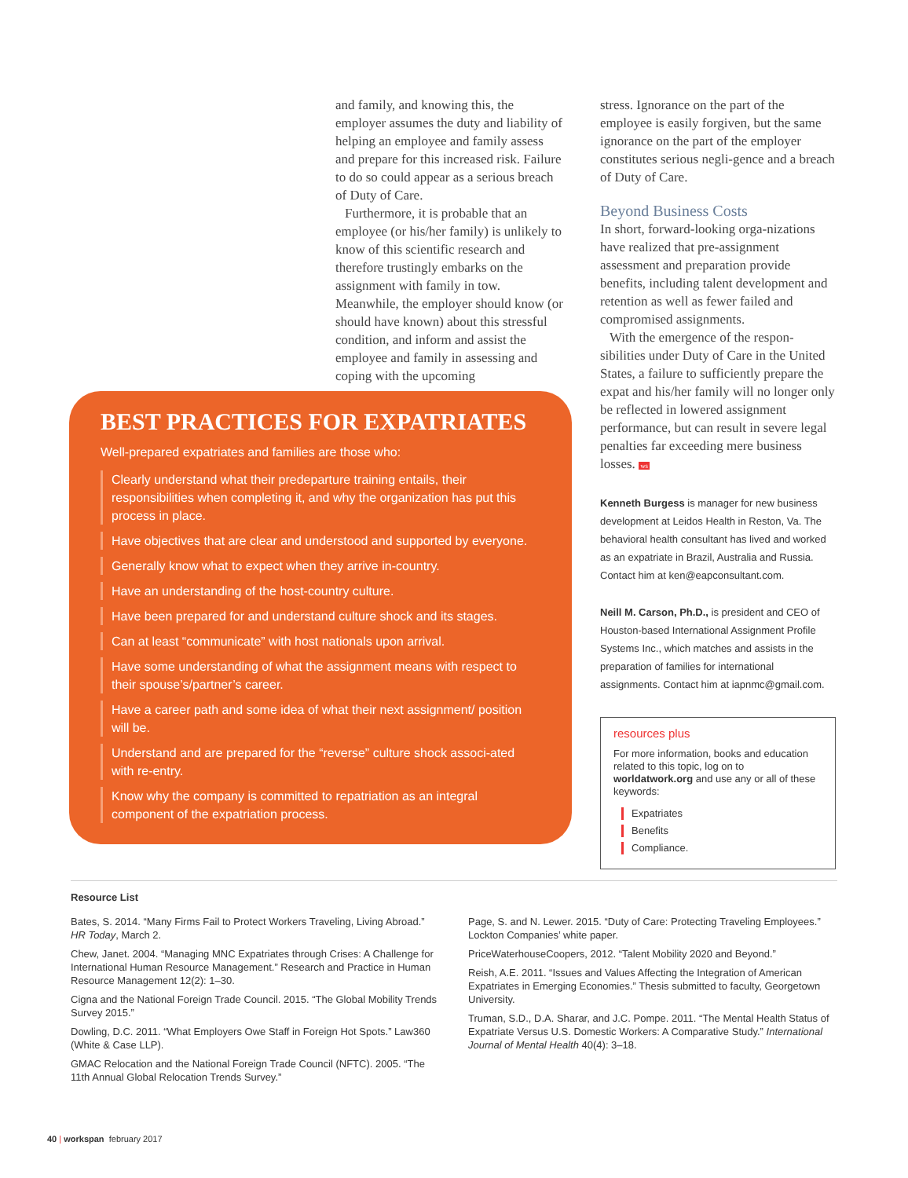and family, and knowing this, the employer assumes the duty and liability of helping an employee and family assess and prepare for this increased risk. Failure to do so could appear as a serious breach of Duty of Care.
Furthermore, it is probable that an employee (or his/her family) is unlikely to know of this scientific research and therefore trustingly embarks on the assignment with family in tow. Meanwhile, the employer should know (or should have known) about this stressful condition, and inform and assist the employee and family in assessing and coping with the upcoming
BEST PRACTICES FOR EXPATRIATES
Well-prepared expatriates and families are those who:
Clearly understand what their predeparture training entails, their responsibilities when completing it, and why the organization has put this process in place.
Have objectives that are clear and understood and supported by everyone.
Generally know what to expect when they arrive in-country.
Have an understanding of the host-country culture.
Have been prepared for and understand culture shock and its stages.
Can at least “communicate” with host nationals upon arrival.
Have some understanding of what the assignment means with respect to their spouse’s/partner’s career.
Have a career path and some idea of what their next assignment/ position will be.
Understand and are prepared for the “reverse” culture shock associ-ated with re-entry.
Know why the company is committed to repatriation as an integral component of the expatriation process.
stress. Ignorance on the part of the employee is easily forgiven, but the same ignorance on the part of the employer constitutes serious negli-gence and a breach of Duty of Care.
Beyond Business Costs
In short, forward-looking orga-nizations have realized that pre-assignment assessment and preparation provide benefits, including talent development and retention as well as fewer failed and compromised assignments.
With the emergence of the respon-sibilities under Duty of Care in the United States, a failure to sufficiently prepare the expat and his/her family will no longer only be reflected in lowered assignment performance, but can result in severe legal penalties far exceeding mere business losses. ws
Kenneth Burgess is manager for new business development at Leidos Health in Reston, Va. The behavioral health consultant has lived and worked as an expatriate in Brazil, Australia and Russia. Contact him at ken@eapconsultant.com.
Neill M. Carson, Ph.D., is president and CEO of Houston-based International Assignment Profile Systems Inc., which matches and assists in the preparation of families for international assignments. Contact him at iapnmc@gmail.com.
resources plus
For more information, books and education related to this topic, log on to worldatwork.org and use any or all of these keywords:
Expatriates
Benefits
Compliance.
Resource List
Bates, S. 2014. “Many Firms Fail to Protect Workers Traveling, Living Abroad.” HR Today, March 2.
Chew, Janet. 2004. “Managing MNC Expatriates through Crises: A Challenge for International Human Resource Management.” Research and Practice in Human Resource Management 12(2): 1–30.
Cigna and the National Foreign Trade Council. 2015. “The Global Mobility Trends Survey 2015.”
Dowling, D.C. 2011. “What Employers Owe Staff in Foreign Hot Spots.” Law360 (White & Case LLP).
GMAC Relocation and the National Foreign Trade Council (NFTC). 2005. “The 11th Annual Global Relocation Trends Survey.”
Page, S. and N. Lewer. 2015. “Duty of Care: Protecting Traveling Employees.” Lockton Companies’ white paper.
PriceWaterhouseCoopers, 2012. “Talent Mobility 2020 and Beyond.”
Reish, A.E. 2011. “Issues and Values Affecting the Integration of American Expatriates in Emerging Economies.” Thesis submitted to faculty, Georgetown University.
Truman, S.D., D.A. Sharar, and J.C. Pompe. 2011. “The Mental Health Status of Expatriate Versus U.S. Domestic Workers: A Comparative Study.” International Journal of Mental Health 40(4): 3–18.
40 | workspan february 2017